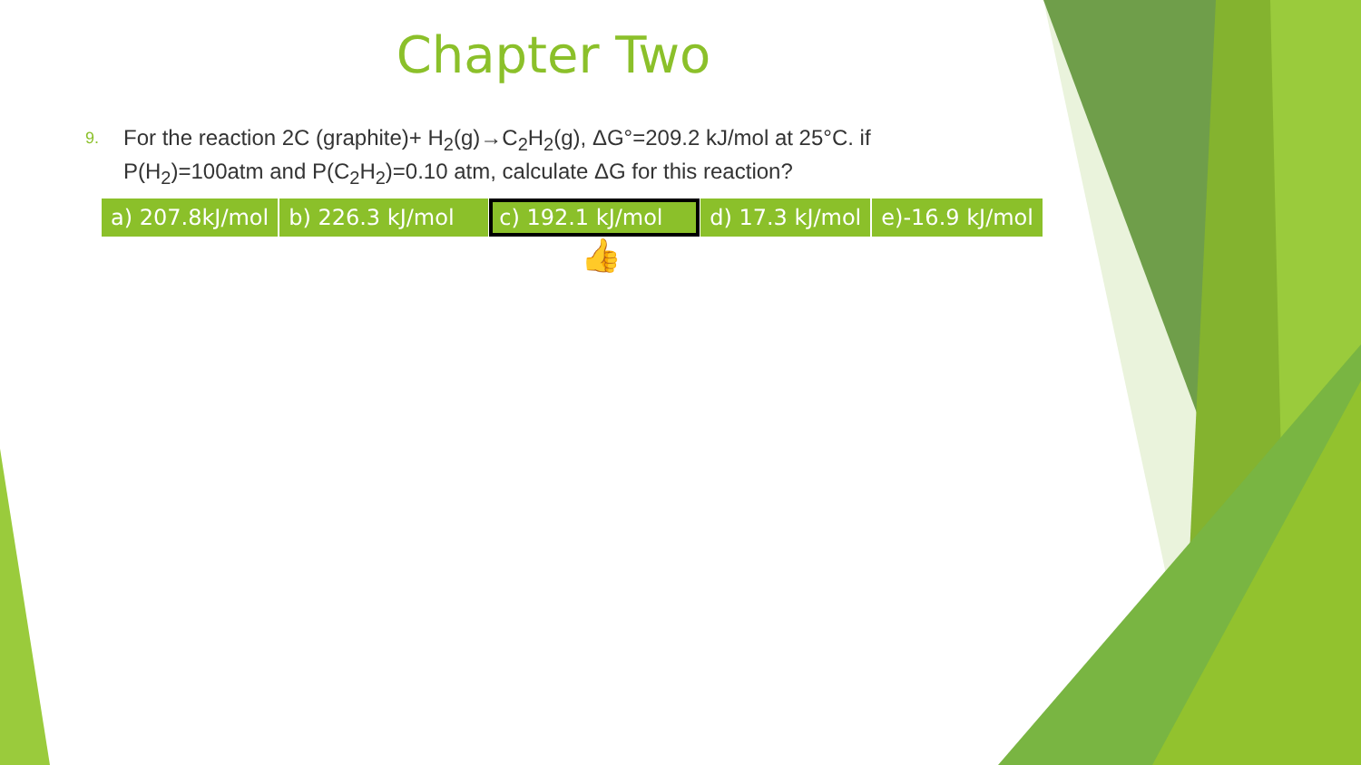Chapter Two
9. For the reaction 2C (graphite)+ H<sub>2</sub>(g)→C<sub>2</sub>H<sub>2</sub>(g), ΔG°=209.2 kJ/mol at 25°C. if P(H<sub>2</sub>)=100atm and P(C<sub>2</sub>H<sub>2</sub>)=0.10 atm, calculate ΔG for this reaction?
| a) 207.8kJ/mol | b) 226.3 kJ/mol | c) 192.1 kJ/mol | d) 17.3 kJ/mol | e)-16.9 kJ/mol |
👍